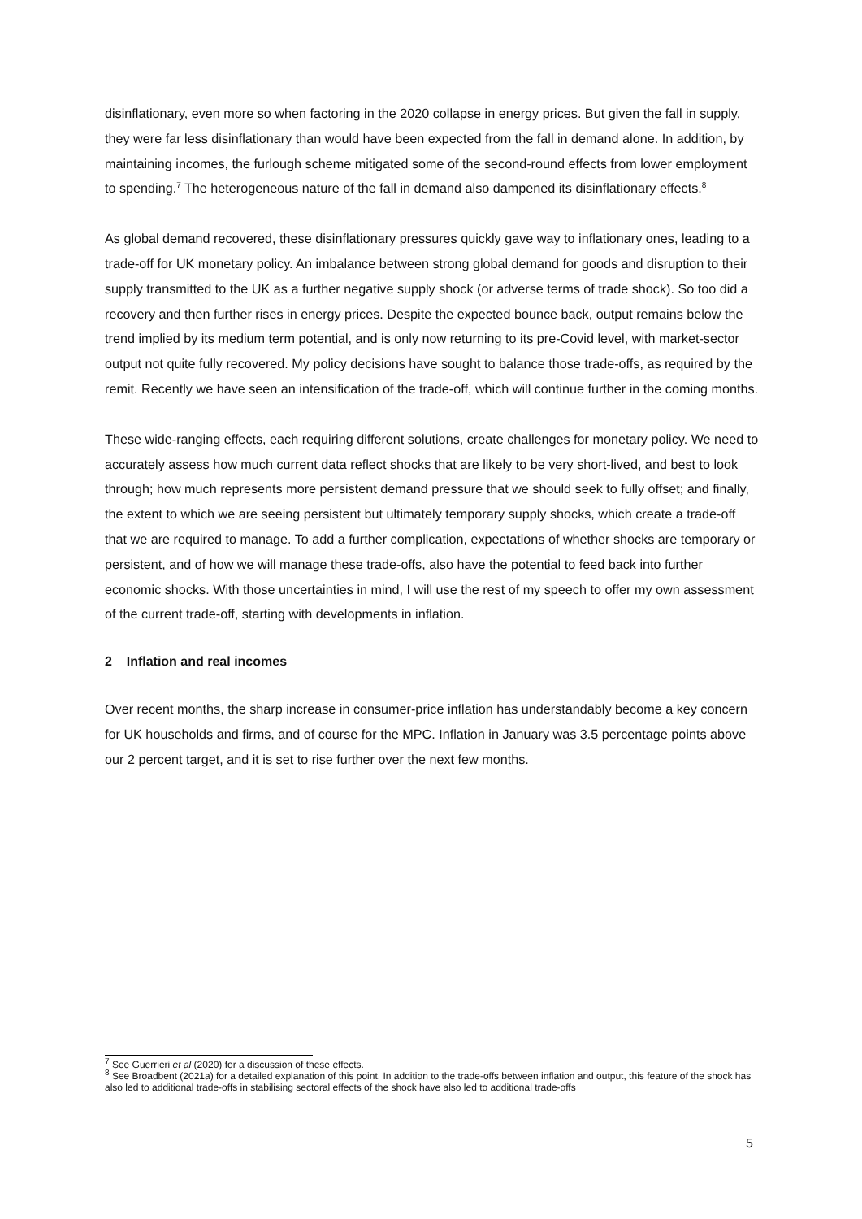disinflationary, even more so when factoring in the 2020 collapse in energy prices. But given the fall in supply, they were far less disinflationary than would have been expected from the fall in demand alone. In addition, by maintaining incomes, the furlough scheme mitigated some of the second-round effects from lower employment to spending.<sup>7</sup> The heterogeneous nature of the fall in demand also dampened its disinflationary effects.<sup>8</sup>
As global demand recovered, these disinflationary pressures quickly gave way to inflationary ones, leading to a trade-off for UK monetary policy. An imbalance between strong global demand for goods and disruption to their supply transmitted to the UK as a further negative supply shock (or adverse terms of trade shock). So too did a recovery and then further rises in energy prices. Despite the expected bounce back, output remains below the trend implied by its medium term potential, and is only now returning to its pre-Covid level, with market-sector output not quite fully recovered. My policy decisions have sought to balance those trade-offs, as required by the remit. Recently we have seen an intensification of the trade-off, which will continue further in the coming months.
These wide-ranging effects, each requiring different solutions, create challenges for monetary policy. We need to accurately assess how much current data reflect shocks that are likely to be very short-lived, and best to look through; how much represents more persistent demand pressure that we should seek to fully offset; and finally, the extent to which we are seeing persistent but ultimately temporary supply shocks, which create a trade-off that we are required to manage. To add a further complication, expectations of whether shocks are temporary or persistent, and of how we will manage these trade-offs, also have the potential to feed back into further economic shocks. With those uncertainties in mind, I will use the rest of my speech to offer my own assessment of the current trade-off, starting with developments in inflation.
2 Inflation and real incomes
Over recent months, the sharp increase in consumer-price inflation has understandably become a key concern for UK households and firms, and of course for the MPC. Inflation in January was 3.5 percentage points above our 2 percent target, and it is set to rise further over the next few months.
<sup>7</sup> See Guerrieri et al (2020) for a discussion of these effects.
<sup>8</sup> See Broadbent (2021a) for a detailed explanation of this point. In addition to the trade-offs between inflation and output, this feature of the shock has also led to additional trade-offs in stabilising sectoral effects of the shock have also led to additional trade-offs
5